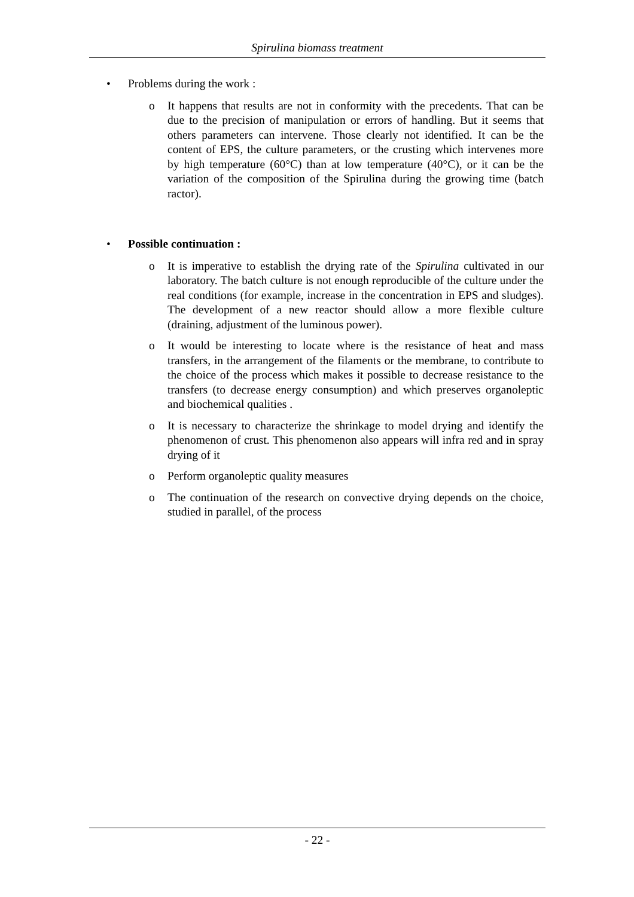Spirulina biomass treatment
• Problems during the work :
o It happens that results are not in conformity with the precedents. That can be due to the precision of manipulation or errors of handling. But it seems that others parameters can intervene. Those clearly not identified. It can be the content of EPS, the culture parameters, or the crusting which intervenes more by high temperature (60°C) than at low temperature (40°C), or it can be the variation of the composition of the Spirulina during the growing time (batch ractor).
• Possible continuation :
o It is imperative to establish the drying rate of the Spirulina cultivated in our laboratory. The batch culture is not enough reproducible of the culture under the real conditions (for example, increase in the concentration in EPS and sludges). The development of a new reactor should allow a more flexible culture (draining, adjustment of the luminous power).
o It would be interesting to locate where is the resistance of heat and mass transfers, in the arrangement of the filaments or the membrane, to contribute to the choice of the process which makes it possible to decrease resistance to the transfers (to decrease energy consumption) and which preserves organoleptic and biochemical qualities .
o It is necessary to characterize the shrinkage to model drying and identify the phenomenon of crust. This phenomenon also appears will infra red and in spray drying of it
o Perform organoleptic quality measures
o The continuation of the research on convective drying depends on the choice, studied in parallel, of the process
- 22 -